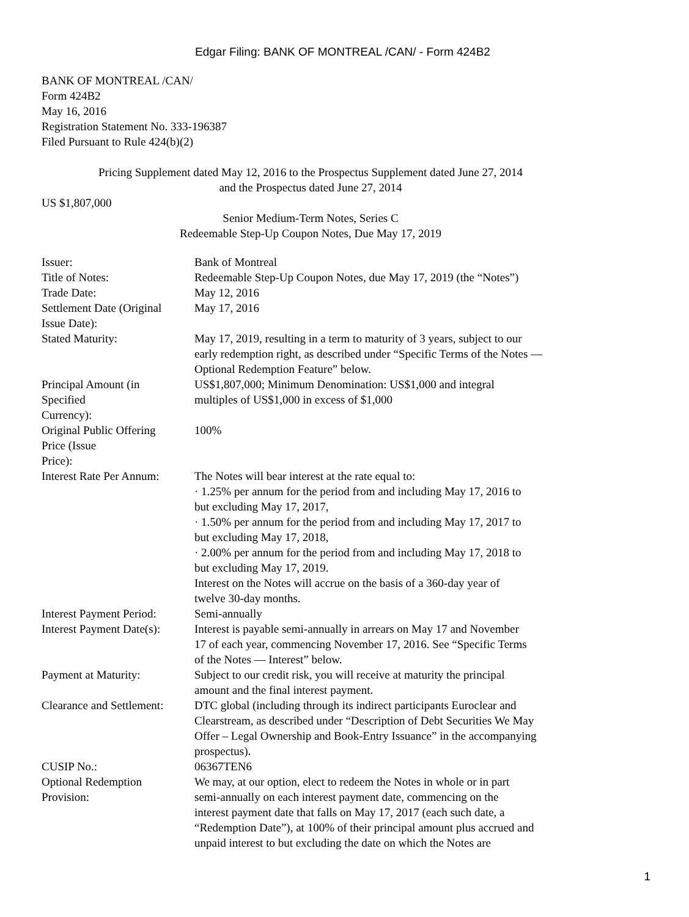Edgar Filing: BANK OF MONTREAL /CAN/ - Form 424B2
BANK OF MONTREAL /CAN/
Form 424B2
May 16, 2016
Registration Statement No. 333-196387
Filed Pursuant to Rule 424(b)(2)
Pricing Supplement dated May 12, 2016 to the Prospectus Supplement dated June 27, 2014
and the Prospectus dated June 27, 2014
US $1,807,000
Senior Medium-Term Notes, Series C
Redeemable Step-Up Coupon Notes, Due May 17, 2019
| Issuer: | Bank of Montreal |
| Title of Notes: | Redeemable Step-Up Coupon Notes, due May 17, 2019 (the “Notes”) |
| Trade Date: | May 12, 2016 |
| Settlement Date (Original Issue Date): | May 17, 2016 |
| Stated Maturity: | May 17, 2019, resulting in a term to maturity of 3 years, subject to our early redemption right, as described under “Specific Terms of the Notes — Optional Redemption Feature” below. |
| Principal Amount (in Specified Currency): | US$1,807,000; Minimum Denomination: US$1,000 and integral multiples of US$1,000 in excess of $1,000 |
| Original Public Offering Price (Issue Price): | 100% |
| Interest Rate Per Annum: | The Notes will bear interest at the rate equal to: · 1.25% per annum for the period from and including May 17, 2016 to but excluding May 17, 2017, · 1.50% per annum for the period from and including May 17, 2017 to but excluding May 17, 2018, · 2.00% per annum for the period from and including May 17, 2018 to but excluding May 17, 2019. Interest on the Notes will accrue on the basis of a 360-day year of twelve 30-day months. |
| Interest Payment Period: | Semi-annually |
| Interest Payment Date(s): | Interest is payable semi-annually in arrears on May 17 and November 17 of each year, commencing November 17, 2016. See “Specific Terms of the Notes — Interest” below. |
| Payment at Maturity: | Subject to our credit risk, you will receive at maturity the principal amount and the final interest payment. |
| Clearance and Settlement: | DTC global (including through its indirect participants Euroclear and Clearstream, as described under “Description of Debt Securities We May Offer – Legal Ownership and Book-Entry Issuance” in the accompanying prospectus). |
| CUSIP No.: | 06367TEN6 |
| Optional Redemption Provision: | We may, at our option, elect to redeem the Notes in whole or in part semi-annually on each interest payment date, commencing on the interest payment date that falls on May 17, 2017 (each such date, a “Redemption Date”), at 100% of their principal amount plus accrued and unpaid interest to but excluding the date on which the Notes are |
1